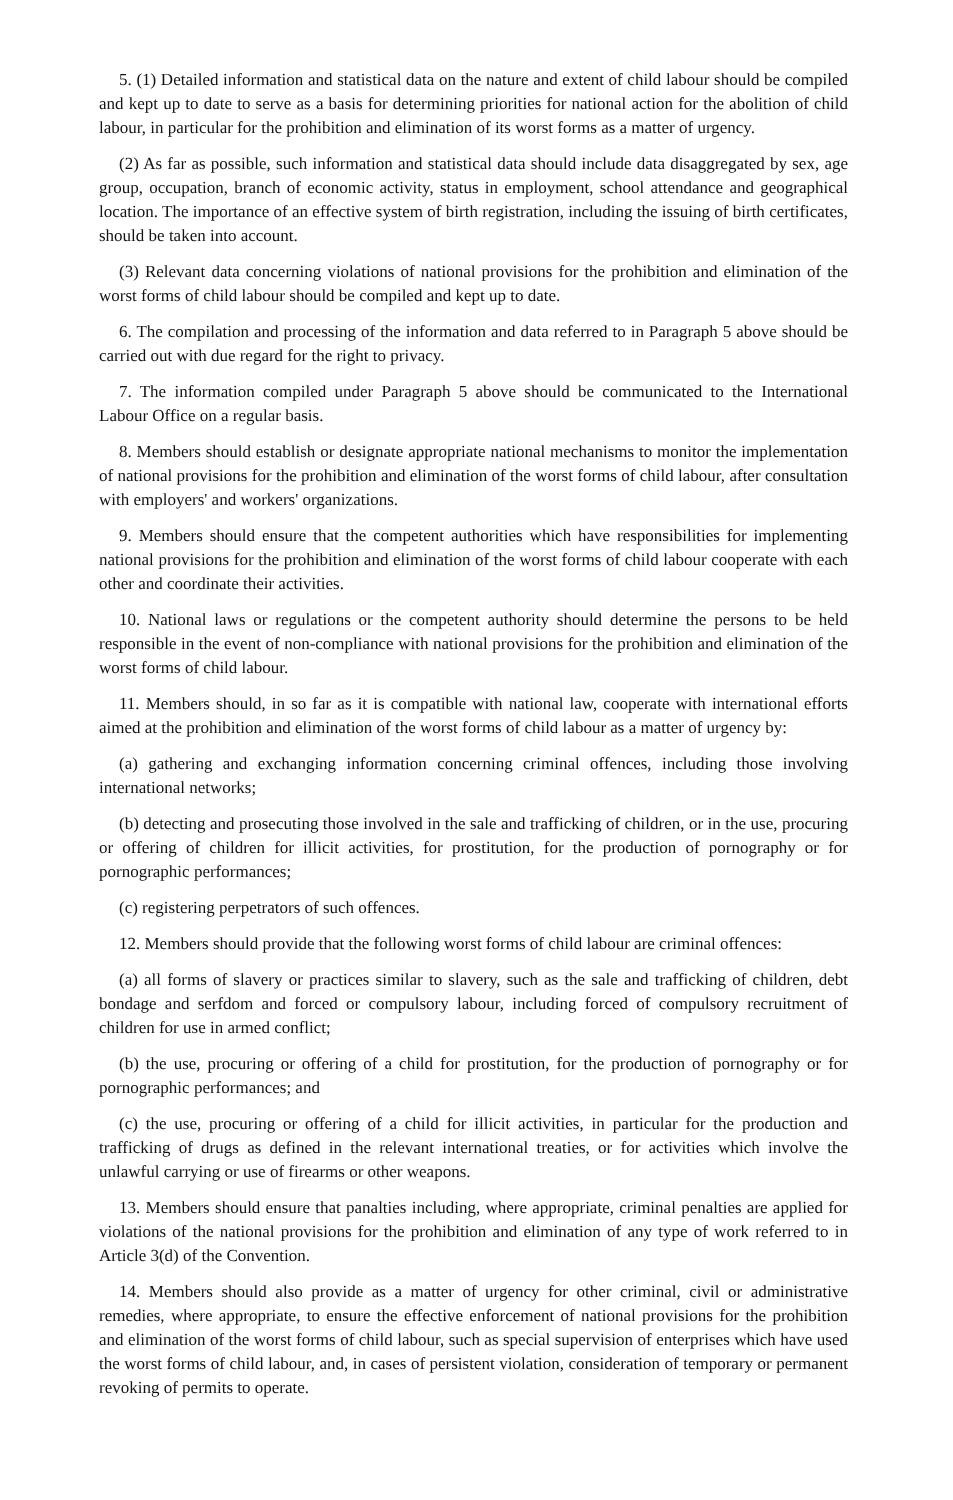5. (1) Detailed information and statistical data on the nature and extent of child labour should be compiled and kept up to date to serve as a basis for determining priorities for national action for the abolition of child labour, in particular for the prohibition and elimination of its worst forms as a matter of urgency.
(2) As far as possible, such information and statistical data should include data disaggregated by sex, age group, occupation, branch of economic activity, status in employment, school attendance and geographical location. The importance of an effective system of birth registration, including the issuing of birth certificates, should be taken into account.
(3) Relevant data concerning violations of national provisions for the prohibition and elimination of the worst forms of child labour should be compiled and kept up to date.
6. The compilation and processing of the information and data referred to in Paragraph 5 above should be carried out with due regard for the right to privacy.
7. The information compiled under Paragraph 5 above should be communicated to the International Labour Office on a regular basis.
8. Members should establish or designate appropriate national mechanisms to monitor the implementation of national provisions for the prohibition and elimination of the worst forms of child labour, after consultation with employers' and workers' organizations.
9. Members should ensure that the competent authorities which have responsibilities for implementing national provisions for the prohibition and elimination of the worst forms of child labour cooperate with each other and coordinate their activities.
10. National laws or regulations or the competent authority should determine the persons to be held responsible in the event of non-compliance with national provisions for the prohibition and elimination of the worst forms of child labour.
11. Members should, in so far as it is compatible with national law, cooperate with international efforts aimed at the prohibition and elimination of the worst forms of child labour as a matter of urgency by:
(a) gathering and exchanging information concerning criminal offences, including those involving international networks;
(b) detecting and prosecuting those involved in the sale and trafficking of children, or in the use, procuring or offering of children for illicit activities, for prostitution, for the production of pornography or for pornographic performances;
(c) registering perpetrators of such offences.
12. Members should provide that the following worst forms of child labour are criminal offences:
(a) all forms of slavery or practices similar to slavery, such as the sale and trafficking of children, debt bondage and serfdom and forced or compulsory labour, including forced of compulsory recruitment of children for use in armed conflict;
(b) the use, procuring or offering of a child for prostitution, for the production of pornography or for pornographic performances; and
(c) the use, procuring or offering of a child for illicit activities, in particular for the production and trafficking of drugs as defined in the relevant international treaties, or for activities which involve the unlawful carrying or use of firearms or other weapons.
13. Members should ensure that panalties including, where appropriate, criminal penalties are applied for violations of the national provisions for the prohibition and elimination of any type of work referred to in Article 3(d) of the Convention.
14. Members should also provide as a matter of urgency for other criminal, civil or administrative remedies, where appropriate, to ensure the effective enforcement of national provisions for the prohibition and elimination of the worst forms of child labour, such as special supervision of enterprises which have used the worst forms of child labour, and, in cases of persistent violation, consideration of temporary or permanent revoking of permits to operate.